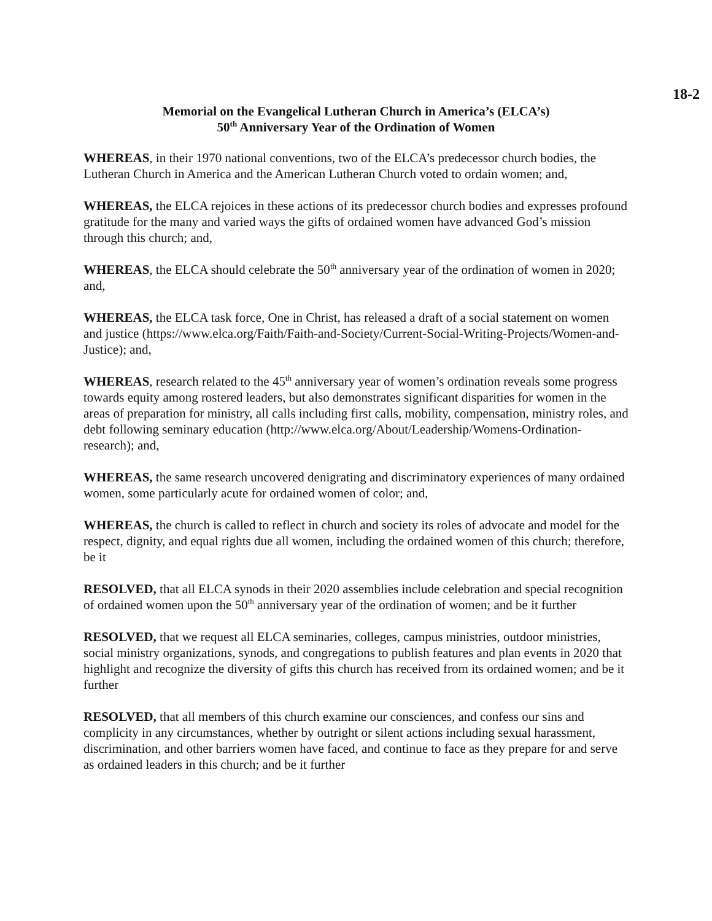18-2
Memorial on the Evangelical Lutheran Church in America’s (ELCA’s)
50<sup>th</sup> Anniversary Year of the Ordination of Women
WHEREAS, in their 1970 national conventions, two of the ELCA’s predecessor church bodies, the Lutheran Church in America and the American Lutheran Church voted to ordain women; and,
WHEREAS, the ELCA rejoices in these actions of its predecessor church bodies and expresses profound gratitude for the many and varied ways the gifts of ordained women have advanced God’s mission through this church; and,
WHEREAS, the ELCA should celebrate the 50<sup>th</sup> anniversary year of the ordination of women in 2020; and,
WHEREAS, the ELCA task force, One in Christ, has released a draft of a social statement on women and justice (https://www.elca.org/Faith/Faith-and-Society/Current-Social-Writing-Projects/Women-and-Justice); and,
WHEREAS, research related to the 45<sup>th</sup> anniversary year of women’s ordination reveals some progress towards equity among rostered leaders, but also demonstrates significant disparities for women in the areas of preparation for ministry, all calls including first calls, mobility, compensation, ministry roles, and debt following seminary education (http://www.elca.org/About/Leadership/Womens-Ordination-research); and,
WHEREAS, the same research uncovered denigrating and discriminatory experiences of many ordained women, some particularly acute for ordained women of color; and,
WHEREAS, the church is called to reflect in church and society its roles of advocate and model for the respect, dignity, and equal rights due all women, including the ordained women of this church; therefore, be it
RESOLVED, that all ELCA synods in their 2020 assemblies include celebration and special recognition of ordained women upon the 50<sup>th</sup> anniversary year of the ordination of women; and be it further
RESOLVED, that we request all ELCA seminaries, colleges, campus ministries, outdoor ministries, social ministry organizations, synods, and congregations to publish features and plan events in 2020 that highlight and recognize the diversity of gifts this church has received from its ordained women; and be it further
RESOLVED, that all members of this church examine our consciences, and confess our sins and complicity in any circumstances, whether by outright or silent actions including sexual harassment, discrimination, and other barriers women have faced, and continue to face as they prepare for and serve as ordained leaders in this church; and be it further